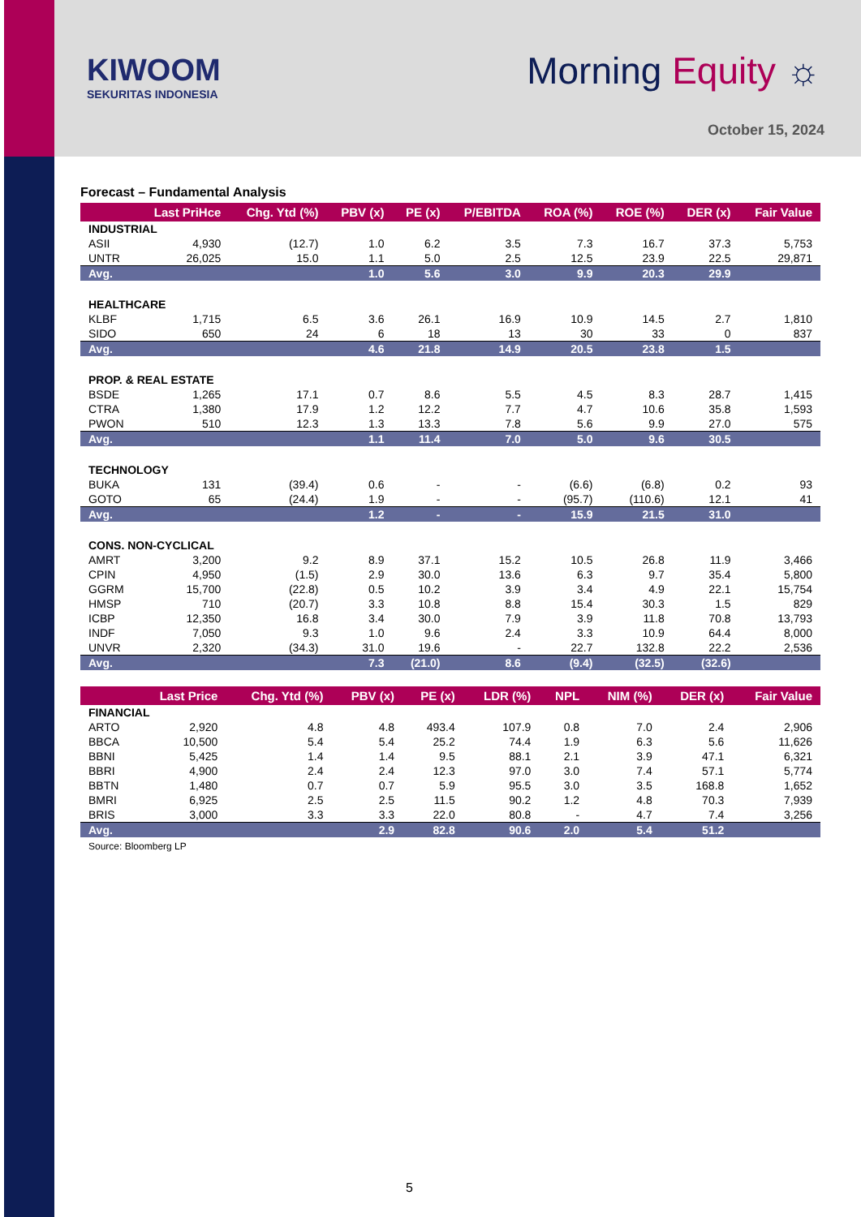KIWOOM
SEKURITAS INDONESIA
Morning Equity ☼
October 15, 2024
Forecast – Fundamental Analysis
| | Last PriHce | Chg. Ytd (%) | PBV (x) | PE (x) | P/EBITDA | ROA (%) | ROE (%) | DER (x) | Fair Value |
| --- | --- | --- | --- | --- | --- | --- | --- | --- | --- |
| INDUSTRIAL | | | | | | | | | |
| ASII | 4,930 | (12.7) | 1.0 | 6.2 | 3.5 | 7.3 | 16.7 | 37.3 | 5,753 |
| UNTR | 26,025 | 15.0 | 1.1 | 5.0 | 2.5 | 12.5 | 23.9 | 22.5 | 29,871 |
| Avg. | | | 1.0 | 5.6 | 3.0 | 9.9 | 20.3 | 29.9 | |
| HEALTHCARE | | | | | | | | | |
| KLBF | 1,715 | 6.5 | 3.6 | 26.1 | 16.9 | 10.9 | 14.5 | 2.7 | 1,810 |
| SIDO | 650 | 24 | 6 | 18 | 13 | 30 | 33 | 0 | 837 |
| Avg. | | | 4.6 | 21.8 | 14.9 | 20.5 | 23.8 | 1.5 | |
| PROP. & REAL ESTATE | | | | | | | | | |
| BSDE | 1,265 | 17.1 | 0.7 | 8.6 | 5.5 | 4.5 | 8.3 | 28.7 | 1,415 |
| CTRA | 1,380 | 17.9 | 1.2 | 12.2 | 7.7 | 4.7 | 10.6 | 35.8 | 1,593 |
| PWON | 510 | 12.3 | 1.3 | 13.3 | 7.8 | 5.6 | 9.9 | 27.0 | 575 |
| Avg. | | | 1.1 | 11.4 | 7.0 | 5.0 | 9.6 | 30.5 | |
| TECHNOLOGY | | | | | | | | | |
| BUKA | 131 | (39.4) | 0.6 | - | - | (6.6) | (6.8) | 0.2 | 93 |
| GOTO | 65 | (24.4) | 1.9 | - | - | (95.7) | (110.6) | 12.1 | 41 |
| Avg. | | | 1.2 | - | - | 15.9 | 21.5 | 31.0 | |
| CONS. NON-CYCLICAL | | | | | | | | | |
| AMRT | 3,200 | 9.2 | 8.9 | 37.1 | 15.2 | 10.5 | 26.8 | 11.9 | 3,466 |
| CPIN | 4,950 | (1.5) | 2.9 | 30.0 | 13.6 | 6.3 | 9.7 | 35.4 | 5,800 |
| GGRM | 15,700 | (22.8) | 0.5 | 10.2 | 3.9 | 3.4 | 4.9 | 22.1 | 15,754 |
| HMSP | 710 | (20.7) | 3.3 | 10.8 | 8.8 | 15.4 | 30.3 | 1.5 | 829 |
| ICBP | 12,350 | 16.8 | 3.4 | 30.0 | 7.9 | 3.9 | 11.8 | 70.8 | 13,793 |
| INDF | 7,050 | 9.3 | 1.0 | 9.6 | 2.4 | 3.3 | 10.9 | 64.4 | 8,000 |
| UNVR | 2,320 | (34.3) | 31.0 | 19.6 | - | 22.7 | 132.8 | 22.2 | 2,536 |
| Avg. | | | 7.3 | (21.0) | 8.6 | (9.4) | (32.5) | (32.6) | |
| | Last Price | Chg. Ytd (%) | PBV (x) | PE (x) | LDR (%) | NPL | NIM (%) | DER (x) | Fair Value |
| --- | --- | --- | --- | --- | --- | --- | --- | --- | --- |
| FINANCIAL | | | | | | | | | |
| ARTO | 2,920 | 4.8 | 4.8 | 493.4 | 107.9 | 0.8 | 7.0 | 2.4 | 2,906 |
| BBCA | 10,500 | 5.4 | 5.4 | 25.2 | 74.4 | 1.9 | 6.3 | 5.6 | 11,626 |
| BBNI | 5,425 | 1.4 | 1.4 | 9.5 | 88.1 | 2.1 | 3.9 | 47.1 | 6,321 |
| BBRI | 4,900 | 2.4 | 2.4 | 12.3 | 97.0 | 3.0 | 7.4 | 57.1 | 5,774 |
| BBTN | 1,480 | 0.7 | 0.7 | 5.9 | 95.5 | 3.0 | 3.5 | 168.8 | 1,652 |
| BMRI | 6,925 | 2.5 | 2.5 | 11.5 | 90.2 | 1.2 | 4.8 | 70.3 | 7,939 |
| BRIS | 3,000 | 3.3 | 3.3 | 22.0 | 80.8 | - | 4.7 | 7.4 | 3,256 |
| Avg. | | | 2.9 | 82.8 | 90.6 | 2.0 | 5.4 | 51.2 | |
Source: Bloomberg LP
5